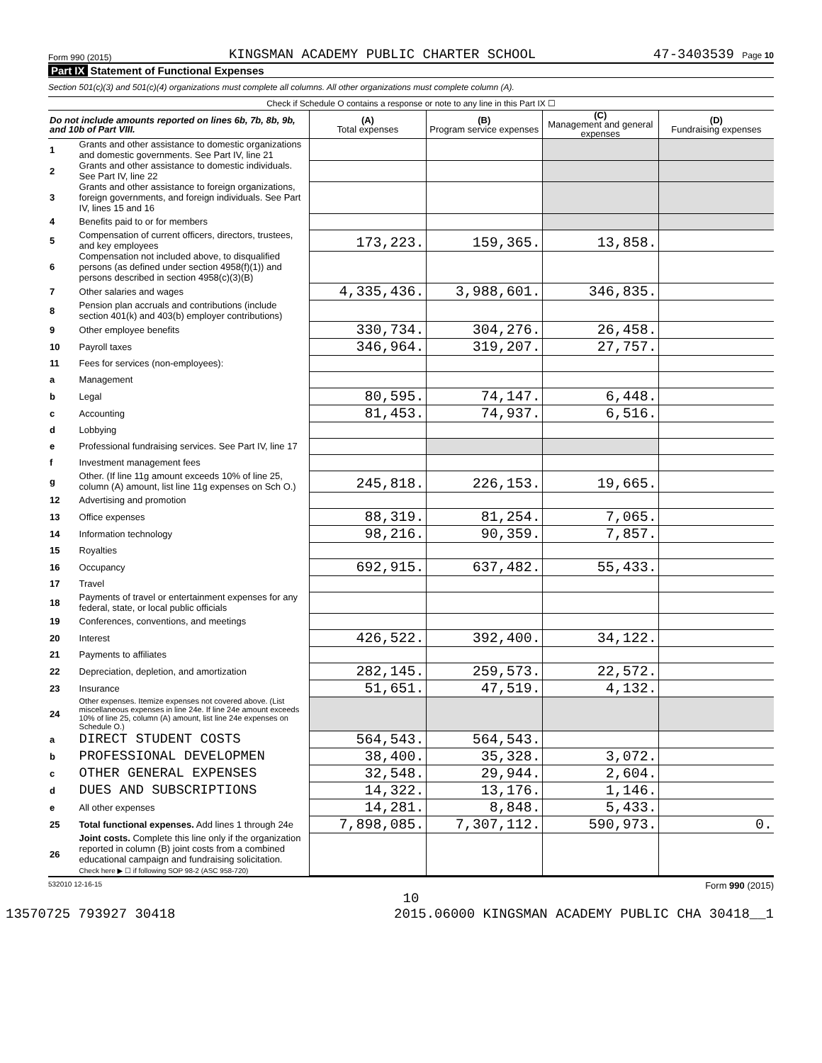Form 990 (2015) KINGSMAN ACADEMY PUBLIC CHARTER SCHOOL 47-3403539 Page 10
Part IX Statement of Functional Expenses
Section 501(c)(3) and 501(c)(4) organizations must complete all columns. All other organizations must complete column (A).
Check if Schedule O contains a response or note to any line in this Part IX ☐
| Do not include amounts reported on lines 6b, 7b, 8b, 9b, and 10b of Part VIII. | | (A) Total expenses | (B) Program service expenses | (C) Management and general expenses | (D) Fundraising expenses |
| --- | --- | --- | --- | --- | --- |
| 1 | Grants and other assistance to domestic organizations and domestic governments. See Part IV, line 21 | | | | |
| 2 | Grants and other assistance to domestic individuals. See Part IV, line 22 | | | | |
| 3 | Grants and other assistance to foreign organizations, foreign governments, and foreign individuals. See Part IV, lines 15 and 16 | | | | |
| 4 | Benefits paid to or for members | | | | |
| 5 | Compensation of current officers, directors, trustees, and key employees | 173,223. | 159,365. | 13,858. | |
| 6 | Compensation not included above, to disqualified persons (as defined under section 4958(f)(1)) and persons described in section 4958(c)(3)(B) | | | | |
| 7 | Other salaries and wages | 4,335,436. | 3,988,601. | 346,835. | |
| 8 | Pension plan accruals and contributions (include section 401(k) and 403(b) employer contributions) | | | | |
| 9 | Other employee benefits | 330,734. | 304,276. | 26,458. | |
| 10 | Payroll taxes | 346,964. | 319,207. | 27,757. | |
| 11 | Fees for services (non-employees): | | | | |
| a | Management | | | | |
| b | Legal | 80,595. | 74,147. | 6,448. | |
| c | Accounting | 81,453. | 74,937. | 6,516. | |
| d | Lobbying | | | | |
| e | Professional fundraising services. See Part IV, line 17 | | | | |
| f | Investment management fees | | | | |
| g | Other. (If line 11g amount exceeds 10% of line 25, column (A) amount, list line 11g expenses on Sch O.) | 245,818. | 226,153. | 19,665. | |
| 12 | Advertising and promotion | | | | |
| 13 | Office expenses | 88,319. | 81,254. | 7,065. | |
| 14 | Information technology | 98,216. | 90,359. | 7,857. | |
| 15 | Royalties | | | | |
| 16 | Occupancy | 692,915. | 637,482. | 55,433. | |
| 17 | Travel | | | | |
| 18 | Payments of travel or entertainment expenses for any federal, state, or local public officials | | | | |
| 19 | Conferences, conventions, and meetings | | | | |
| 20 | Interest | 426,522. | 392,400. | 34,122. | |
| 21 | Payments to affiliates | | | | |
| 22 | Depreciation, depletion, and amortization | 282,145. | 259,573. | 22,572. | |
| 23 | Insurance | 51,651. | 47,519. | 4,132. | |
| 24 | Other expenses. Itemize expenses not covered above. (List miscellaneous expenses in line 24e. If line 24e amount exceeds 10% of line 25, column (A) amount, list line 24e expenses on Schedule O.) | | | | |
| a | DIRECT STUDENT COSTS | 564,543. | 564,543. | | |
| b | PROFESSIONAL DEVELOPMEN | 38,400. | 35,328. | 3,072. | |
| c | OTHER GENERAL EXPENSES | 32,548. | 29,944. | 2,604. | |
| d | DUES AND SUBSCRIPTIONS | 14,322. | 13,176. | 1,146. | |
| e | All other expenses | 14,281. | 8,848. | 5,433. | |
| 25 | Total functional expenses. Add lines 1 through 24e | 7,898,085. | 7,307,112. | 590,973. | 0. |
| 26 | Joint costs. Complete this line only if the organization reported in column (B) joint costs from a combined educational campaign and fundraising solicitation. Check here ▶ ☐ if following SOP 98-2 (ASC 958-720) | | | | |
532010 12-16-15 Form 990 (2015)
10
13570725 793927 30418 2015.06000 KINGSMAN ACADEMY PUBLIC CHA 30418__1